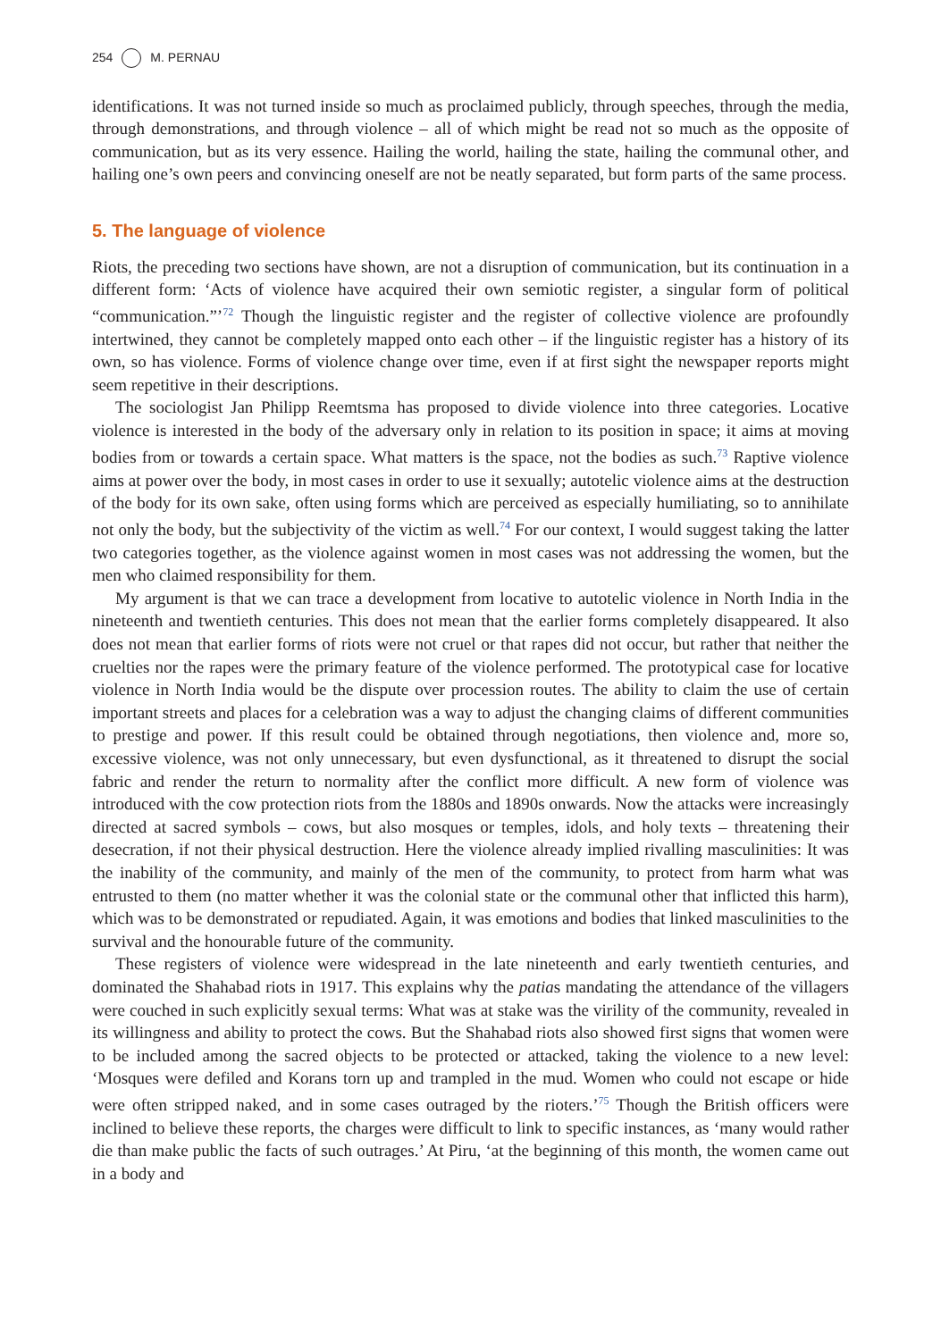254 M. PERNAU
identifications. It was not turned inside so much as proclaimed publicly, through speeches, through the media, through demonstrations, and through violence – all of which might be read not so much as the opposite of communication, but as its very essence. Hailing the world, hailing the state, hailing the communal other, and hailing one’s own peers and convincing oneself are not be neatly separated, but form parts of the same process.
5. The language of violence
Riots, the preceding two sections have shown, are not a disruption of communication, but its continuation in a different form: ‘Acts of violence have acquired their own semiotic register, a singular form of political “communication.”’<sup>72</sup> Though the linguistic register and the register of collective violence are profoundly intertwined, they cannot be completely mapped onto each other – if the linguistic register has a history of its own, so has violence. Forms of violence change over time, even if at first sight the newspaper reports might seem repetitive in their descriptions.
The sociologist Jan Philipp Reemtsma has proposed to divide violence into three categories. Locative violence is interested in the body of the adversary only in relation to its position in space; it aims at moving bodies from or towards a certain space. What matters is the space, not the bodies as such.<sup>73</sup> Raptive violence aims at power over the body, in most cases in order to use it sexually; autotelic violence aims at the destruction of the body for its own sake, often using forms which are perceived as especially humiliating, so to annihilate not only the body, but the subjectivity of the victim as well.<sup>74</sup> For our context, I would suggest taking the latter two categories together, as the violence against women in most cases was not addressing the women, but the men who claimed responsibility for them.
My argument is that we can trace a development from locative to autotelic violence in North India in the nineteenth and twentieth centuries. This does not mean that the earlier forms completely disappeared. It also does not mean that earlier forms of riots were not cruel or that rapes did not occur, but rather that neither the cruelties nor the rapes were the primary feature of the violence performed. The prototypical case for locative violence in North India would be the dispute over procession routes. The ability to claim the use of certain important streets and places for a celebration was a way to adjust the changing claims of different communities to prestige and power. If this result could be obtained through negotiations, then violence and, more so, excessive violence, was not only unnecessary, but even dysfunctional, as it threatened to disrupt the social fabric and render the return to normality after the conflict more difficult. A new form of violence was introduced with the cow protection riots from the 1880s and 1890s onwards. Now the attacks were increasingly directed at sacred symbols – cows, but also mosques or temples, idols, and holy texts – threatening their desecration, if not their physical destruction. Here the violence already implied rivalling masculinities: It was the inability of the community, and mainly of the men of the community, to protect from harm what was entrusted to them (no matter whether it was the colonial state or the communal other that inflicted this harm), which was to be demonstrated or repudiated. Again, it was emotions and bodies that linked masculinities to the survival and the honourable future of the community.
These registers of violence were widespread in the late nineteenth and early twentieth centuries, and dominated the Shahabad riots in 1917. This explains why the patias mandating the attendance of the villagers were couched in such explicitly sexual terms: What was at stake was the virility of the community, revealed in its willingness and ability to protect the cows. But the Shahabad riots also showed first signs that women were to be included among the sacred objects to be protected or attacked, taking the violence to a new level: ‘Mosques were defiled and Korans torn up and trampled in the mud. Women who could not escape or hide were often stripped naked, and in some cases outraged by the rioters.’<sup>75</sup> Though the British officers were inclined to believe these reports, the charges were difficult to link to specific instances, as ‘many would rather die than make public the facts of such outrages.’ At Piru, ‘at the beginning of this month, the women came out in a body and